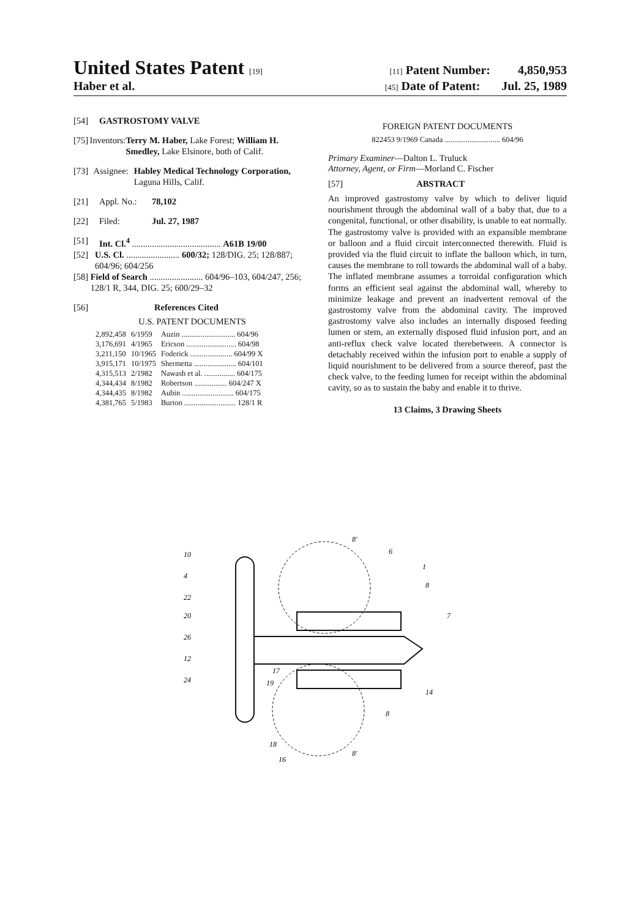United States Patent [19] [11] Patent Number: 4,850,953
Haber et al. [45] Date of Patent: Jul. 25, 1989
[54] GASTROSTOMY VALVE
[75] Inventors: Terry M. Haber, Lake Forest; William H. Smedley, Lake Elsinore, both of Calif.
[73] Assignee: Habley Medical Technology Corporation, Laguna Hills, Calif.
[21] Appl. No.: 78,102
[22] Filed: Jul. 27, 1987
[51] Int. Cl.<sup>4</sup> ........................................ A61B 19/00
[52] U.S. Cl. ........................ 600/32; 128/DIG. 25; 128/887; 604/96; 604/256
[58] Field of Search ........................ 604/96–103, 604/247, 256; 128/1 R, 344, DIG. 25; 600/29–32
[56] References Cited
U.S. PATENT DOCUMENTS
| 2,892,458 | 6/1959 | Auzin ............................ 604/96 |
| 3,176,691 | 4/1965 | Ericson .......................... 604/98 |
| 3,211,150 | 10/1965 | Foderick ...................... 604/99 X |
| 3,915,171 | 10/1975 | Shermetta ...................... 604/101 |
| 4,315,513 | 2/1982 | Nawash et al. ................ 604/175 |
| 4,344,434 | 8/1982 | Robertson ................. 604/247 X |
| 4,344,435 | 8/1982 | Aubin ........................... 604/175 |
| 4,381,765 | 5/1983 | Burton ........................... 128/1 R |
FOREIGN PATENT DOCUMENTS
822453 9/1969 Canada ............................. 604/96
Primary Examiner—Dalton L. Truluck
Attorney, Agent, or Firm—Morland C. Fischer
[57] ABSTRACT
An improved gastrostomy valve by which to deliver liquid nourishment through the abdominal wall of a baby that, due to a congenital, functional, or other disability, is unable to eat normally. The gastrostomy valve is provided with an expansible membrane or balloon and a fluid circuit interconnected therewith. Fluid is provided via the fluid circuit to inflate the balloon which, in turn, causes the membrane to roll towards the abdominal wall of a baby. The inflated membrane assumes a torroidal configuration which forms an efficient seal against the abdominal wall, whereby to minimize leakage and prevent an inadvertent removal of the gastrostomy valve from the abdominal cavity. The improved gastrostomy valve also includes an internally disposed feeding lumen or stem, an externally disposed fluid infusion port, and an anti-reflux check valve located therebetween. A connector is detachably received within the infusion port to enable a supply of liquid nourishment to be delivered from a source thereof, past the check valve, to the feeding lumen for receipt within the abdominal cavity, so as to sustain the baby and enable it to thrive.
13 Claims, 3 Drawing Sheets
10
4
22
20
26
12
24
8′
6
1
8
7
14
8
8′
18
16
17
19